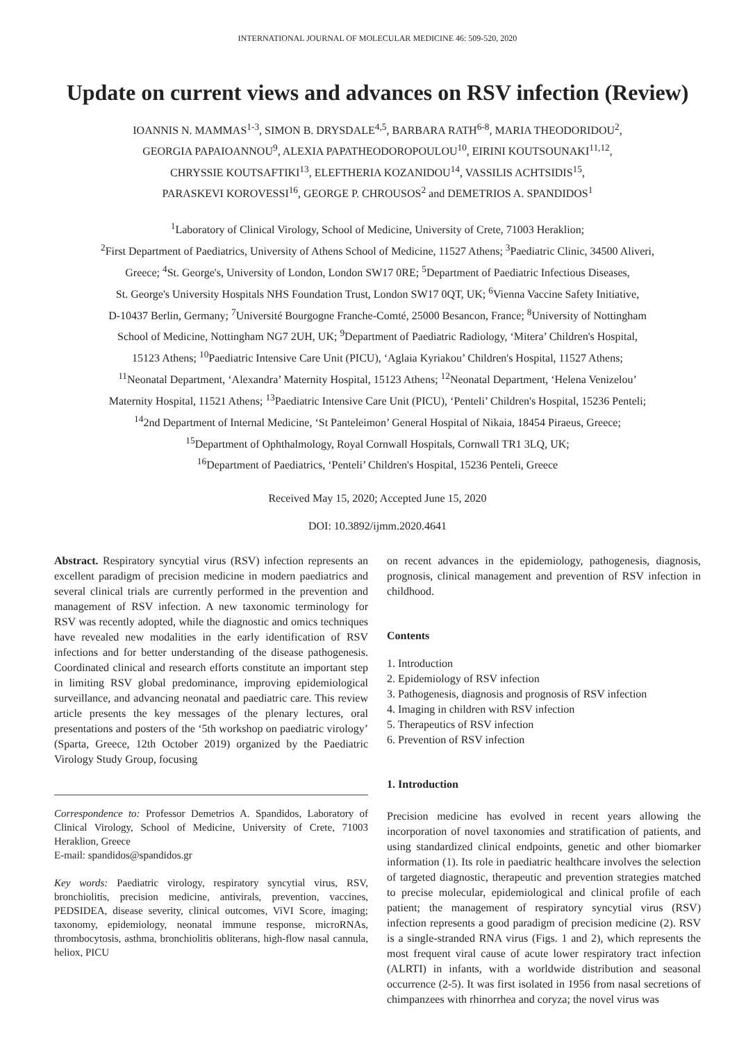INTERNATIONAL JOURNAL OF MOLECULAR MEDICINE 46: 509-520, 2020
Update on current views and advances on RSV infection (Review)
IOANNIS N. MAMMAS<sup>1-3</sup>, SIMON B. DRYSDALE<sup>4,5</sup>, BARBARA RATH<sup>6-8</sup>, MARIA THEODORIDOU<sup>2</sup>,
GEORGIA PAPAIOANNOU<sup>9</sup>, ALEXIA PAPATHEODOROPOULOU<sup>10</sup>, EIRINI KOUTSOUNAKI<sup>11,12</sup>,
CHRYSSIE KOUTSAFTIKI<sup>13</sup>, ELEFTHERIA KOZANIDOU<sup>14</sup>, VASSILIS ACHTSIDIS<sup>15</sup>,
PARASKEVI KOROVESSI<sup>16</sup>, GEORGE P. CHROUSOS<sup>2</sup> and DEMETRIOS A. SPANDIDOS<sup>1</sup>
<sup>1</sup> Laboratory of Clinical Virology, School of Medicine, University of Crete, 71003 Heraklion;
<sup>2</sup> First Department of Paediatrics, University of Athens School of Medicine, 11527 Athens; <sup>3</sup>Paediatric Clinic, 34500 Aliveri,
Greece; <sup>4</sup>St. George's, University of London, London SW17 0RE; <sup>5</sup>Department of Paediatric Infectious Diseases,
St. George's University Hospitals NHS Foundation Trust, London SW17 0QT, UK; <sup>6</sup>Vienna Vaccine Safety Initiative,
D-10437 Berlin, Germany; <sup>7</sup>Université Bourgogne Franche-Comté, 25000 Besancon, France; <sup>8</sup>University of Nottingham
School of Medicine, Nottingham NG7 2UH, UK; <sup>9</sup>Department of Paediatric Radiology, ‘Mitera’ Children's Hospital,
15123 Athens; <sup>10</sup>Paediatric Intensive Care Unit (PICU), ‘Aglaia Kyriakou’ Children's Hospital, 11527 Athens;
<sup>11</sup> Neonatal Department, ‘Alexandra’ Maternity Hospital, 15123 Athens; <sup>12</sup>Neonatal Department, ‘Helena Venizelou’
Maternity Hospital, 11521 Athens; <sup>13</sup>Paediatric Intensive Care Unit (PICU), ‘Penteli’ Children's Hospital, 15236 Penteli;
<sup>14</sup> 2nd Department of Internal Medicine, ‘St Panteleimon’ General Hospital of Nikaia, 18454 Piraeus, Greece;
<sup>15</sup> Department of Ophthalmology, Royal Cornwall Hospitals, Cornwall TR1 3LQ, UK;
<sup>16</sup> Department of Paediatrics, ‘Penteli’ Children's Hospital, 15236 Penteli, Greece
Received May 15, 2020; Accepted June 15, 2020
DOI: 10.3892/ijmm.2020.4641
Abstract. Respiratory syncytial virus (RSV) infection represents an excellent paradigm of precision medicine in modern paediatrics and several clinical trials are currently performed in the prevention and management of RSV infection. A new taxonomic terminology for RSV was recently adopted, while the diagnostic and omics techniques have revealed new modalities in the early identification of RSV infections and for better understanding of the disease pathogenesis. Coordinated clinical and research efforts constitute an important step in limiting RSV global predominance, improving epidemiological surveillance, and advancing neonatal and paediatric care. This review article presents the key messages of the plenary lectures, oral presentations and posters of the ‘5th workshop on paediatric virology’ (Sparta, Greece, 12th October 2019) organized by the Paediatric Virology Study Group, focusing
Correspondence to: Professor Demetrios A. Spandidos, Laboratory of Clinical Virology, School of Medicine, University of Crete, 71003 Heraklion, Greece
E-mail: spandidos@spandidos.gr
Key words: Paediatric virology, respiratory syncytial virus, RSV, bronchiolitis, precision medicine, antivirals, prevention, vaccines, PEDSIDEA, disease severity, clinical outcomes, ViVI Score, imaging; taxonomy, epidemiology, neonatal immune response, microRNAs, thrombocytosis, asthma, bronchiolitis obliterans, high-flow nasal cannula, heliox, PICU
on recent advances in the epidemiology, pathogenesis, diagnosis, prognosis, clinical management and prevention of RSV infection in childhood.
Contents
1. Introduction
2. Epidemiology of RSV infection
3. Pathogenesis, diagnosis and prognosis of RSV infection
4. Imaging in children with RSV infection
5. Therapeutics of RSV infection
6. Prevention of RSV infection
1. Introduction
Precision medicine has evolved in recent years allowing the incorporation of novel taxonomies and stratification of patients, and using standardized clinical endpoints, genetic and other biomarker information (1). Its role in paediatric healthcare involves the selection of targeted diagnostic, therapeutic and prevention strategies matched to precise molecular, epidemiological and clinical profile of each patient; the management of respiratory syncytial virus (RSV) infection represents a good paradigm of precision medicine (2). RSV is a single-stranded RNA virus (Figs. 1 and 2), which represents the most frequent viral cause of acute lower respiratory tract infection (ALRTI) in infants, with a worldwide distribution and seasonal occurrence (2-5). It was first isolated in 1956 from nasal secretions of chimpanzees with rhinorrhea and coryza; the novel virus was